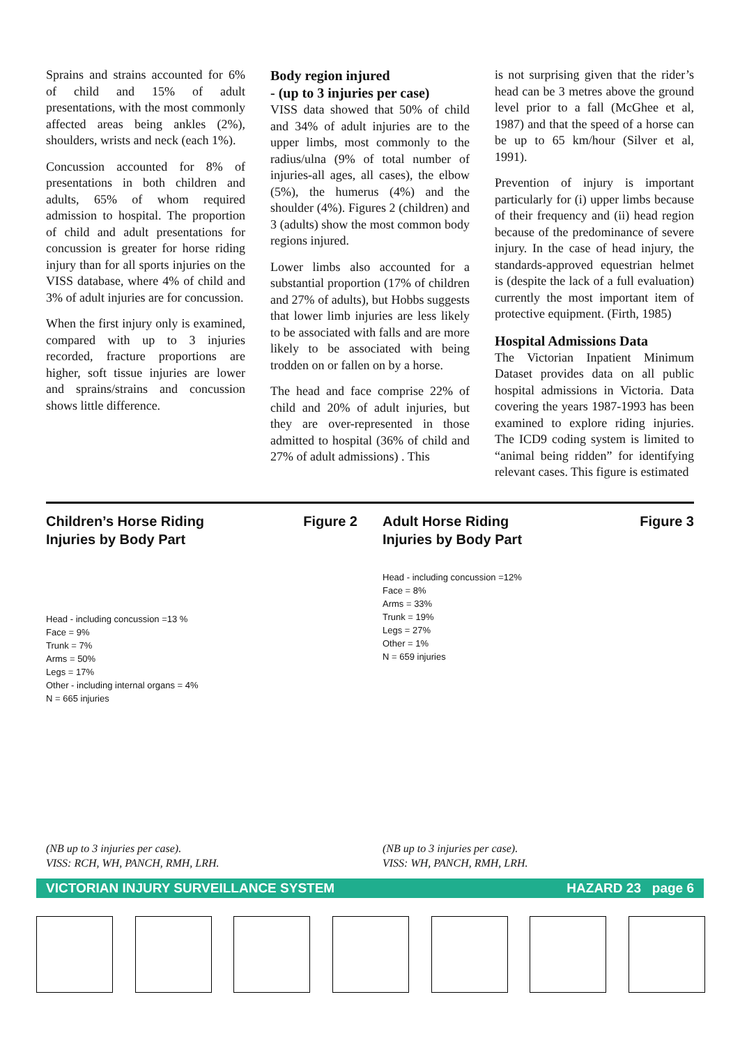Sprains and strains accounted for 6% of child and 15% of adult presentations, with the most commonly affected areas being ankles (2%), shoulders, wrists and neck (each 1%).
Concussion accounted for 8% of presentations in both children and adults, 65% of whom required admission to hospital. The proportion of child and adult presentations for concussion is greater for horse riding injury than for all sports injuries on the VISS database, where 4% of child and 3% of adult injuries are for concussion.
When the first injury only is examined, compared with up to 3 injuries recorded, fracture proportions are higher, soft tissue injuries are lower and sprains/strains and concussion shows little difference.
Body region injured
- (up to 3 injuries per case)
VISS data showed that 50% of child and 34% of adult injuries are to the upper limbs, most commonly to the radius/ulna (9% of total number of injuries-all ages, all cases), the elbow (5%), the humerus (4%) and the shoulder (4%). Figures 2 (children) and 3 (adults) show the most common body regions injured.
Lower limbs also accounted for a substantial proportion (17% of children and 27% of adults), but Hobbs suggests that lower limb injuries are less likely to be associated with falls and are more likely to be associated with being trodden on or fallen on by a horse.
The head and face comprise 22% of child and 20% of adult injuries, but they are over-represented in those admitted to hospital (36% of child and 27% of adult admissions) . This
is not surprising given that the rider’s head can be 3 metres above the ground level prior to a fall (McGhee et al, 1987) and that the speed of a horse can be up to 65 km/hour (Silver et al, 1991).
Prevention of injury is important particularly for (i) upper limbs because of their frequency and (ii) head region because of the predominance of severe injury. In the case of head injury, the standards-approved equestrian helmet is (despite the lack of a full evaluation) currently the most important item of protective equipment. (Firth, 1985)
Hospital Admissions Data
The Victorian Inpatient Minimum Dataset provides data on all public hospital admissions in Victoria. Data covering the years 1987-1993 has been examined to explore riding injuries. The ICD9 coding system is limited to “animal being ridden” for identifying relevant cases. This figure is estimated
Children’s Horse Riding
Injuries by Body Part Figure 2
Head - including concussion =13 %
Face = 9%
Trunk = 7%
Arms = 50%
Legs = 17%
Other - including internal organs = 4%
N = 665 injuries
(NB up to 3 injuries per case).
VISS: RCH, WH, PANCH, RMH, LRH.
Adult Horse Riding
Injuries by Body Part Figure 3
Head - including concussion =12%
Face = 8%
Arms = 33%
Trunk = 19%
Legs = 27%
Other = 1%
N = 659 injuries
(NB up to 3 injuries per case).
VISS: WH, PANCH, RMH, LRH.
VICTORIAN INJURY SURVEILLANCE SYSTEM HAZARD 23 page 6